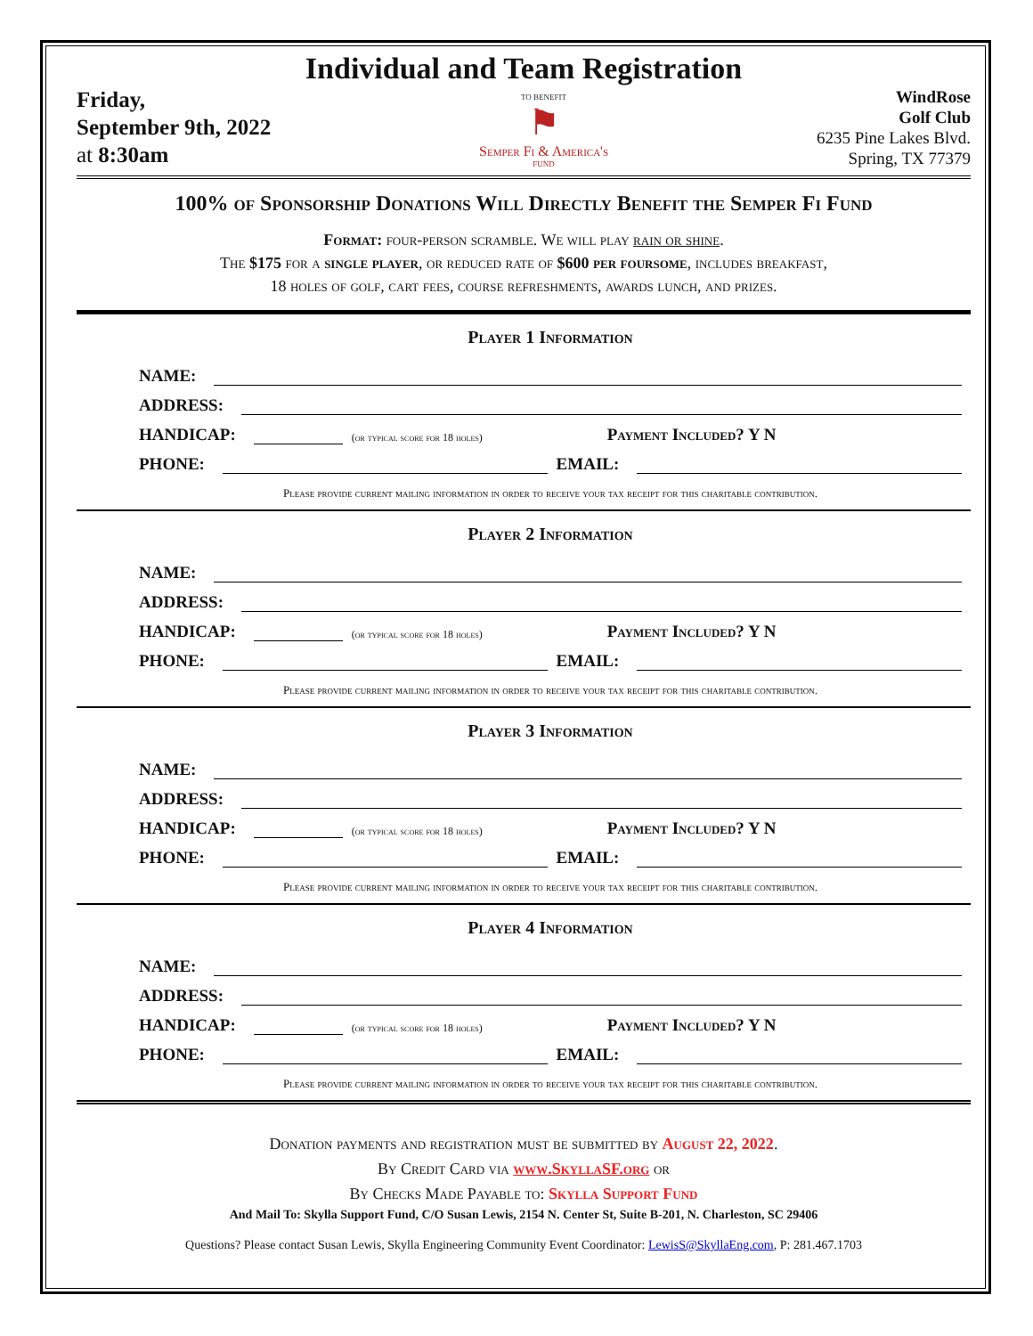Individual and Team Registration
Friday,
September 9th, 2022
at 8:30am
TO BENEFIT
⚑
Semper Fi & America's
FUND
WindRose
Golf Club
6235 Pine Lakes Blvd.
Spring, TX 77379
100% of Sponsorship Donations Will Directly Benefit the Semper Fi Fund
Format: four-person scramble. We will play rain or shine.
The $175 for a single player, or reduced rate of $600 per foursome, includes breakfast,
18 holes of golf, cart fees, course refreshments, awards lunch, and prizes.
Player 1 Information
NAME:
ADDRESS:
HANDICAP: (or typical score for 18 holes) Payment Included? Y N
PHONE: EMAIL:
Please provide current mailing information in order to receive your tax receipt for this charitable contribution.
Player 2 Information
NAME:
ADDRESS:
HANDICAP: (or typical score for 18 holes) Payment Included? Y N
PHONE: EMAIL:
Please provide current mailing information in order to receive your tax receipt for this charitable contribution.
Player 3 Information
NAME:
ADDRESS:
HANDICAP: (or typical score for 18 holes) Payment Included? Y N
PHONE: EMAIL:
Please provide current mailing information in order to receive your tax receipt for this charitable contribution.
Player 4 Information
NAME:
ADDRESS:
HANDICAP: (or typical score for 18 holes) Payment Included? Y N
PHONE: EMAIL:
Please provide current mailing information in order to receive your tax receipt for this charitable contribution.
Donation payments and registration must be submitted by August 22, 2022.
By Credit Card via www.SkyllaSF.org or
By Checks Made Payable to: Skylla Support Fund
And Mail To: Skylla Support Fund, C/O Susan Lewis, 2154 N. Center St, Suite B-201, N. Charleston, SC 29406
Questions? Please contact Susan Lewis, Skylla Engineering Community Event Coordinator: LewisS@SkyllaEng.com, P: 281.467.1703